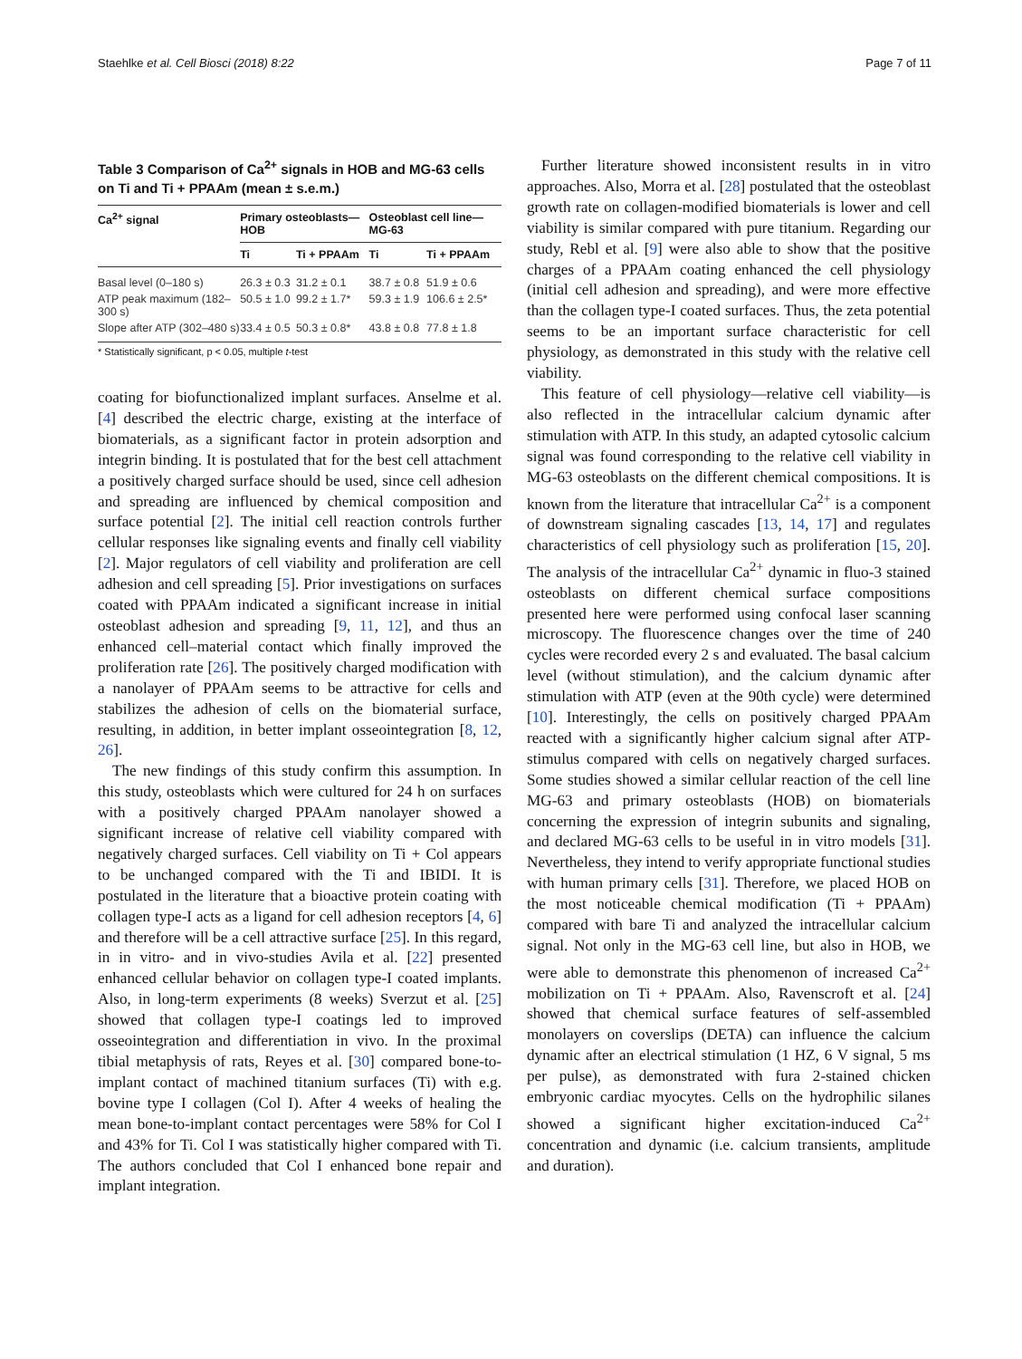Staehlke et al. Cell Biosci (2018) 8:22 Page 7 of 11
Table 3 Comparison of Ca<sup>2+</sup> signals in HOB and MG-63 cells on Ti and Ti + PPAAm (mean ± s.e.m.)
| Ca<sup>2+</sup> signal | Primary osteoblasts—HOB | | Osteoblast cell line—MG-63 | |
| --- | --- | --- | --- | --- |
| | Ti | Ti + PPAAm | Ti | Ti + PPAAm |
| Basal level (0–180 s) | 26.3 ± 0.3 | 31.2 ± 0.1 | 38.7 ± 0.8 | 51.9 ± 0.6 |
| ATP peak maximum (182–300 s) | 50.5 ± 1.0 | 99.2 ± 1.7* | 59.3 ± 1.9 | 106.6 ± 2.5* |
| Slope after ATP (302–480 s) | 33.4 ± 0.5 | 50.3 ± 0.8* | 43.8 ± 0.8 | 77.8 ± 1.8 |
* Statistically significant, p < 0.05, multiple t-test
coating for biofunctionalized implant surfaces. Anselme et al. [4] described the electric charge, existing at the interface of biomaterials, as a significant factor in protein adsorption and integrin binding. It is postulated that for the best cell attachment a positively charged surface should be used, since cell adhesion and spreading are influenced by chemical composition and surface potential [2]. The initial cell reaction controls further cellular responses like signaling events and finally cell viability [2]. Major regulators of cell viability and proliferation are cell adhesion and cell spreading [5]. Prior investigations on surfaces coated with PPAAm indicated a significant increase in initial osteoblast adhesion and spreading [9, 11, 12], and thus an enhanced cell–material contact which finally improved the proliferation rate [26]. The positively charged modification with a nanolayer of PPAAm seems to be attractive for cells and stabilizes the adhesion of cells on the biomaterial surface, resulting, in addition, in better implant osseointegration [8, 12, 26].
The new findings of this study confirm this assumption. In this study, osteoblasts which were cultured for 24 h on surfaces with a positively charged PPAAm nanolayer showed a significant increase of relative cell viability compared with negatively charged surfaces. Cell viability on Ti + Col appears to be unchanged compared with the Ti and IBIDI. It is postulated in the literature that a bioactive protein coating with collagen type-I acts as a ligand for cell adhesion receptors [4, 6] and therefore will be a cell attractive surface [25]. In this regard, in in vitro- and in vivo-studies Avila et al. [22] presented enhanced cellular behavior on collagen type-I coated implants. Also, in long-term experiments (8 weeks) Sverzut et al. [25] showed that collagen type-I coatings led to improved osseointegration and differentiation in vivo. In the proximal tibial metaphysis of rats, Reyes et al. [30] compared bone-to-implant contact of machined titanium surfaces (Ti) with e.g. bovine type I collagen (Col I). After 4 weeks of healing the mean bone-to-implant contact percentages were 58% for Col I and 43% for Ti. Col I was statistically higher compared with Ti. The authors concluded that Col I enhanced bone repair and implant integration.
Further literature showed inconsistent results in in vitro approaches. Also, Morra et al. [28] postulated that the osteoblast growth rate on collagen-modified biomaterials is lower and cell viability is similar compared with pure titanium. Regarding our study, Rebl et al. [9] were also able to show that the positive charges of a PPAAm coating enhanced the cell physiology (initial cell adhesion and spreading), and were more effective than the collagen type-I coated surfaces. Thus, the zeta potential seems to be an important surface characteristic for cell physiology, as demonstrated in this study with the relative cell viability.
This feature of cell physiology—relative cell viability—is also reflected in the intracellular calcium dynamic after stimulation with ATP. In this study, an adapted cytosolic calcium signal was found corresponding to the relative cell viability in MG-63 osteoblasts on the different chemical compositions. It is known from the literature that intracellular Ca<sup>2+</sup> is a component of downstream signaling cascades [13, 14, 17] and regulates characteristics of cell physiology such as proliferation [15, 20]. The analysis of the intracellular Ca<sup>2+</sup> dynamic in fluo-3 stained osteoblasts on different chemical surface compositions presented here were performed using confocal laser scanning microscopy. The fluorescence changes over the time of 240 cycles were recorded every 2 s and evaluated. The basal calcium level (without stimulation), and the calcium dynamic after stimulation with ATP (even at the 90th cycle) were determined [10]. Interestingly, the cells on positively charged PPAAm reacted with a significantly higher calcium signal after ATP-stimulus compared with cells on negatively charged surfaces. Some studies showed a similar cellular reaction of the cell line MG-63 and primary osteoblasts (HOB) on biomaterials concerning the expression of integrin subunits and signaling, and declared MG-63 cells to be useful in in vitro models [31]. Nevertheless, they intend to verify appropriate functional studies with human primary cells [31]. Therefore, we placed HOB on the most noticeable chemical modification (Ti + PPAAm) compared with bare Ti and analyzed the intracellular calcium signal. Not only in the MG-63 cell line, but also in HOB, we were able to demonstrate this phenomenon of increased Ca<sup>2+</sup> mobilization on Ti + PPAAm. Also, Ravenscroft et al. [24] showed that chemical surface features of self-assembled monolayers on coverslips (DETA) can influence the calcium dynamic after an electrical stimulation (1 HZ, 6 V signal, 5 ms per pulse), as demonstrated with fura 2-stained chicken embryonic cardiac myocytes. Cells on the hydrophilic silanes showed a significant higher excitation-induced Ca<sup>2+</sup> concentration and dynamic (i.e. calcium transients, amplitude and duration).